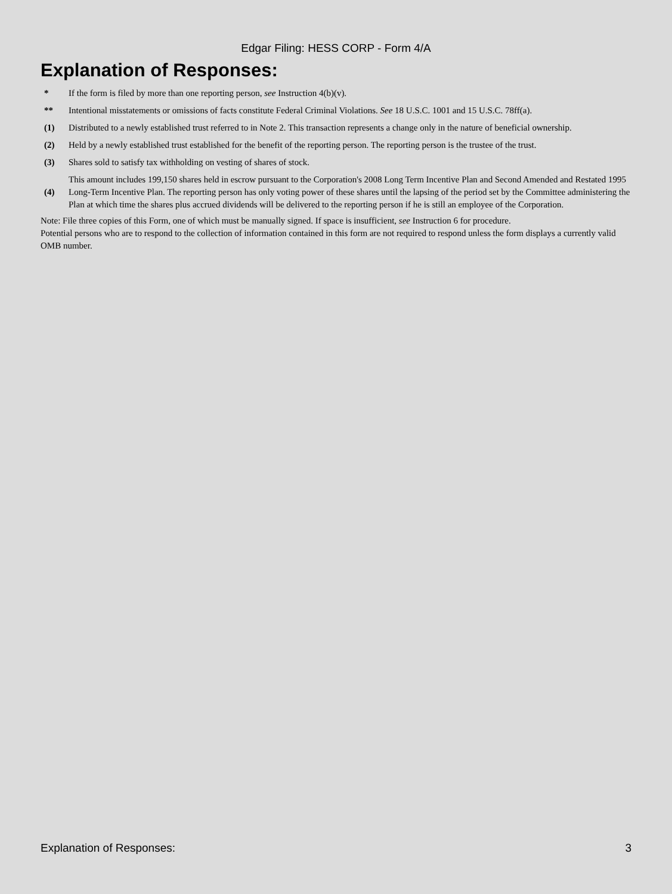Edgar Filing: HESS CORP - Form 4/A
Explanation of Responses:
| * | If the form is filed by more than one reporting person, see Instruction 4(b)(v). |
| ** | Intentional misstatements or omissions of facts constitute Federal Criminal Violations. See 18 U.S.C. 1001 and 15 U.S.C. 78ff(a). |
| (1) | Distributed to a newly established trust referred to in Note 2. This transaction represents a change only in the nature of beneficial ownership. |
| (2) | Held by a newly established trust established for the benefit of the reporting person. The reporting person is the trustee of the trust. |
| (3) | Shares sold to satisfy tax withholding on vesting of shares of stock. |
| (4) | This amount includes 199,150 shares held in escrow pursuant to the Corporation's 2008 Long Term Incentive Plan and Second Amended and Restated 1995 Long-Term Incentive Plan. The reporting person has only voting power of these shares until the lapsing of the period set by the Committee administering the Plan at which time the shares plus accrued dividends will be delivered to the reporting person if he is still an employee of the Corporation. |
Note: File three copies of this Form, one of which must be manually signed. If space is insufficient, see Instruction 6 for procedure.
Potential persons who are to respond to the collection of information contained in this form are not required to respond unless the form displays a currently valid OMB number.
Explanation of Responses: 3